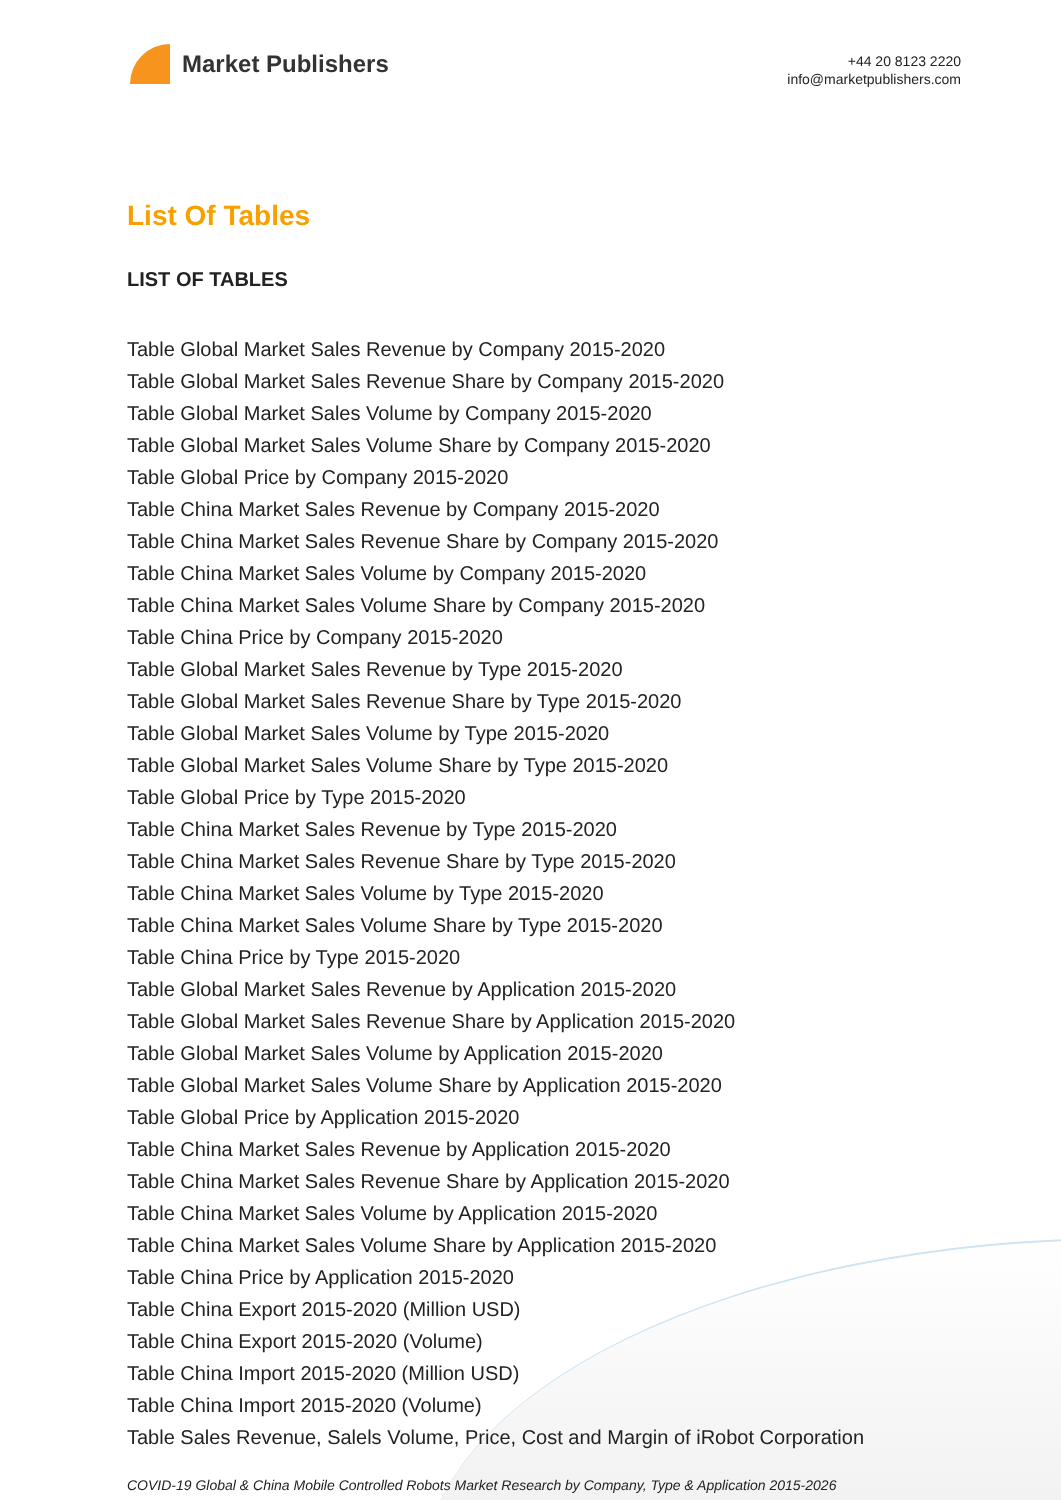Market Publishers
+44 20 8123 2220
info@marketpublishers.com
List Of Tables
LIST OF TABLES
Table Global Market Sales Revenue by Company 2015-2020
Table Global Market Sales Revenue Share by Company 2015-2020
Table Global Market Sales Volume by Company 2015-2020
Table Global Market Sales Volume Share by Company 2015-2020
Table Global Price by Company 2015-2020
Table China Market Sales Revenue by Company 2015-2020
Table China Market Sales Revenue Share by Company 2015-2020
Table China Market Sales Volume by Company 2015-2020
Table China Market Sales Volume Share by Company 2015-2020
Table China Price by Company 2015-2020
Table Global Market Sales Revenue by Type 2015-2020
Table Global Market Sales Revenue Share by Type 2015-2020
Table Global Market Sales Volume by Type 2015-2020
Table Global Market Sales Volume Share by Type 2015-2020
Table Global Price by Type 2015-2020
Table China Market Sales Revenue by Type 2015-2020
Table China Market Sales Revenue Share by Type 2015-2020
Table China Market Sales Volume by Type 2015-2020
Table China Market Sales Volume Share by Type 2015-2020
Table China Price by Type 2015-2020
Table Global Market Sales Revenue by Application 2015-2020
Table Global Market Sales Revenue Share by Application 2015-2020
Table Global Market Sales Volume by Application 2015-2020
Table Global Market Sales Volume Share by Application 2015-2020
Table Global Price by Application 2015-2020
Table China Market Sales Revenue by Application 2015-2020
Table China Market Sales Revenue Share by Application 2015-2020
Table China Market Sales Volume by Application 2015-2020
Table China Market Sales Volume Share by Application 2015-2020
Table China Price by Application 2015-2020
Table China Export 2015-2020 (Million USD)
Table China Export 2015-2020 (Volume)
Table China Import 2015-2020 (Million USD)
Table China Import 2015-2020 (Volume)
Table Sales Revenue, Salels Volume, Price, Cost and Margin of iRobot Corporation
COVID-19 Global & China Mobile Controlled Robots Market Research by Company, Type & Application 2015-2026